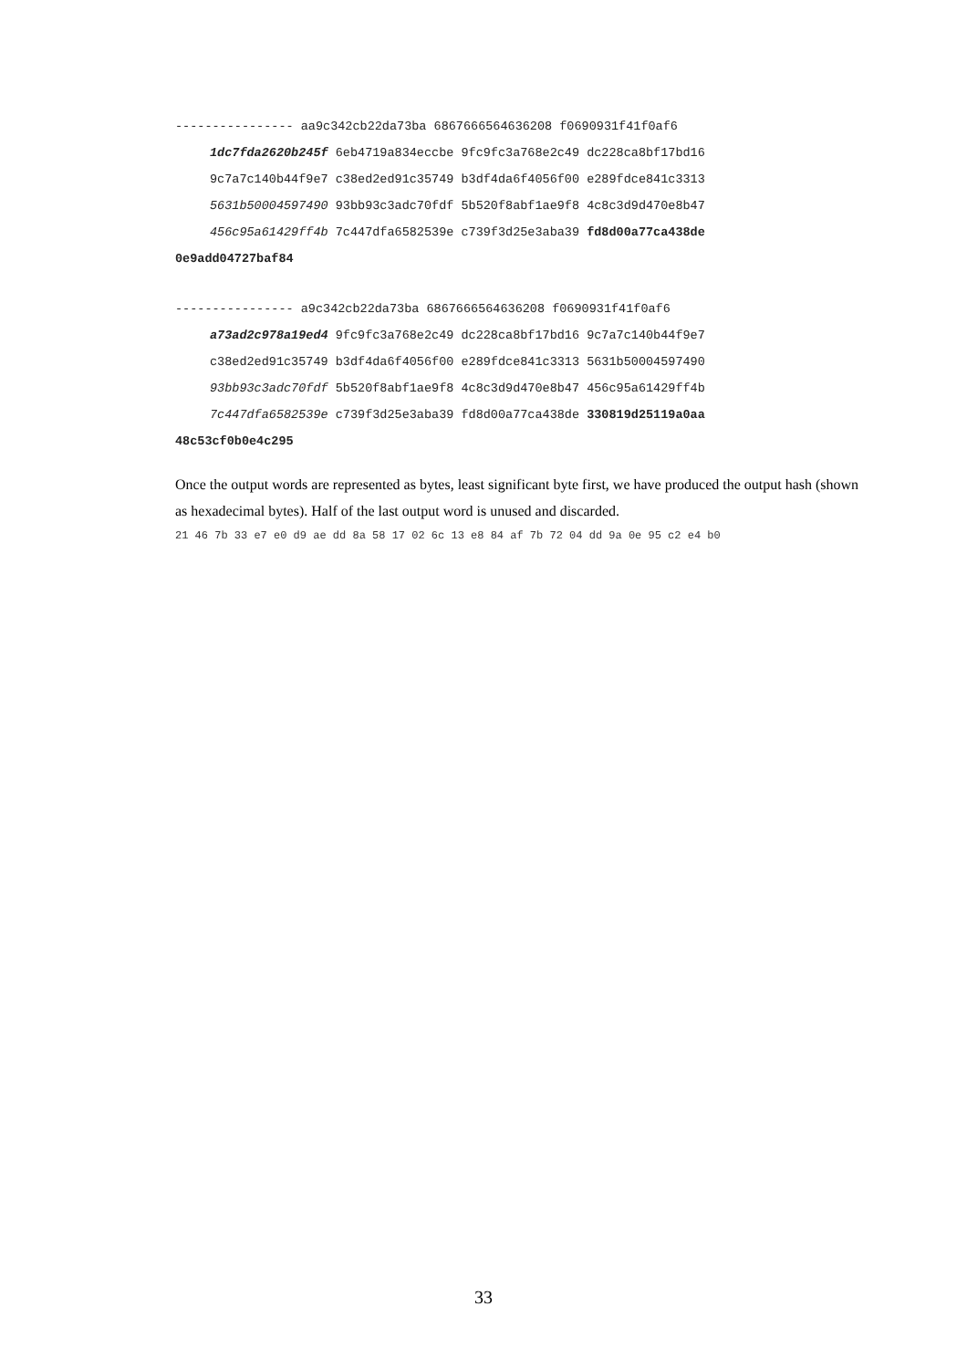---------------- aa9c342cb22da73ba 6867666564636208 f0690931f41f0af6
1dc7fda2620b245f 6eb4719a834eccbe 9fc9fc3a768e2c49 dc228ca8bf17bd16
9c7a7c140b44f9e7 c38ed2ed91c35749 b3df4da6f4056f00 e289fdce841c3313
5631b50004597490 93bb93c3adc70fdf 5b520f8abf1ae9f8 4c8c3d9d470e8b47
456c95a61429ff4b 7c447dfa6582539e c739f3d25e3aba39 fd8d00a77ca438de
0e9add04727baf84
---------------- a9c342cb22da73ba 6867666564636208 f0690931f41f0af6
a73ad2c978a19ed4 9fc9fc3a768e2c49 dc228ca8bf17bd16 9c7a7c140b44f9e7
c38ed2ed91c35749 b3df4da6f4056f00 e289fdce841c3313 5631b50004597490
93bb93c3adc70fdf 5b520f8abf1ae9f8 4c8c3d9d470e8b47 456c95a61429ff4b
7c447dfa6582539e c739f3d25e3aba39 fd8d00a77ca438de 330819d25119a0aa
48c53cf0b0e4c295
Once the output words are represented as bytes, least significant byte first, we have produced the output hash (shown as hexadecimal bytes). Half of the last output word is unused and discarded.
21 46 7b 33 e7 e0 d9 ae dd 8a 58 17 02 6c 13 e8 84 af 7b 72 04 dd 9a 0e 95 c2 e4 b0
33